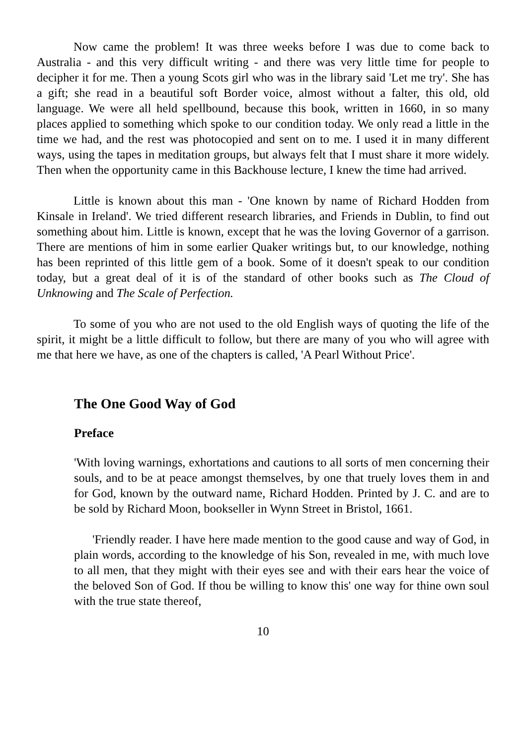Now came the problem! It was three weeks before I was due to come back to Australia - and this very difficult writing - and there was very little time for people to decipher it for me. Then a young Scots girl who was in the library said 'Let me try'. She has a gift; she read in a beautiful soft Border voice, almost without a falter, this old, old language. We were all held spellbound, because this book, written in 1660, in so many places applied to something which spoke to our condition today. We only read a little in the time we had, and the rest was photocopied and sent on to me. I used it in many different ways, using the tapes in meditation groups, but always felt that I must share it more widely. Then when the opportunity came in this Backhouse lecture, I knew the time had arrived.
Little is known about this man - 'One known by name of Richard Hodden from Kinsale in Ireland'. We tried different research libraries, and Friends in Dublin, to find out something about him. Little is known, except that he was the loving Governor of a garrison. There are mentions of him in some earlier Quaker writings but, to our knowledge, nothing has been reprinted of this little gem of a book. Some of it doesn't speak to our condition today, but a great deal of it is of the standard of other books such as The Cloud of Unknowing and The Scale of Perfection.
To some of you who are not used to the old English ways of quoting the life of the spirit, it might be a little difficult to follow, but there are many of you who will agree with me that here we have, as one of the chapters is called, 'A Pearl Without Price'.
The One Good Way of God
Preface
'With loving warnings, exhortations and cautions to all sorts of men concerning their souls, and to be at peace amongst themselves, by one that truely loves them in and for God, known by the outward name, Richard Hodden. Printed by J. C. and are to be sold by Richard Moon, bookseller in Wynn Street in Bristol, 1661.
'Friendly reader. I have here made mention to the good cause and way of God, in plain words, according to the knowledge of his Son, revealed in me, with much love to all men, that they might with their eyes see and with their ears hear the voice of the beloved Son of God. If thou be willing to know this' one way for thine own soul with the true state thereof,
10